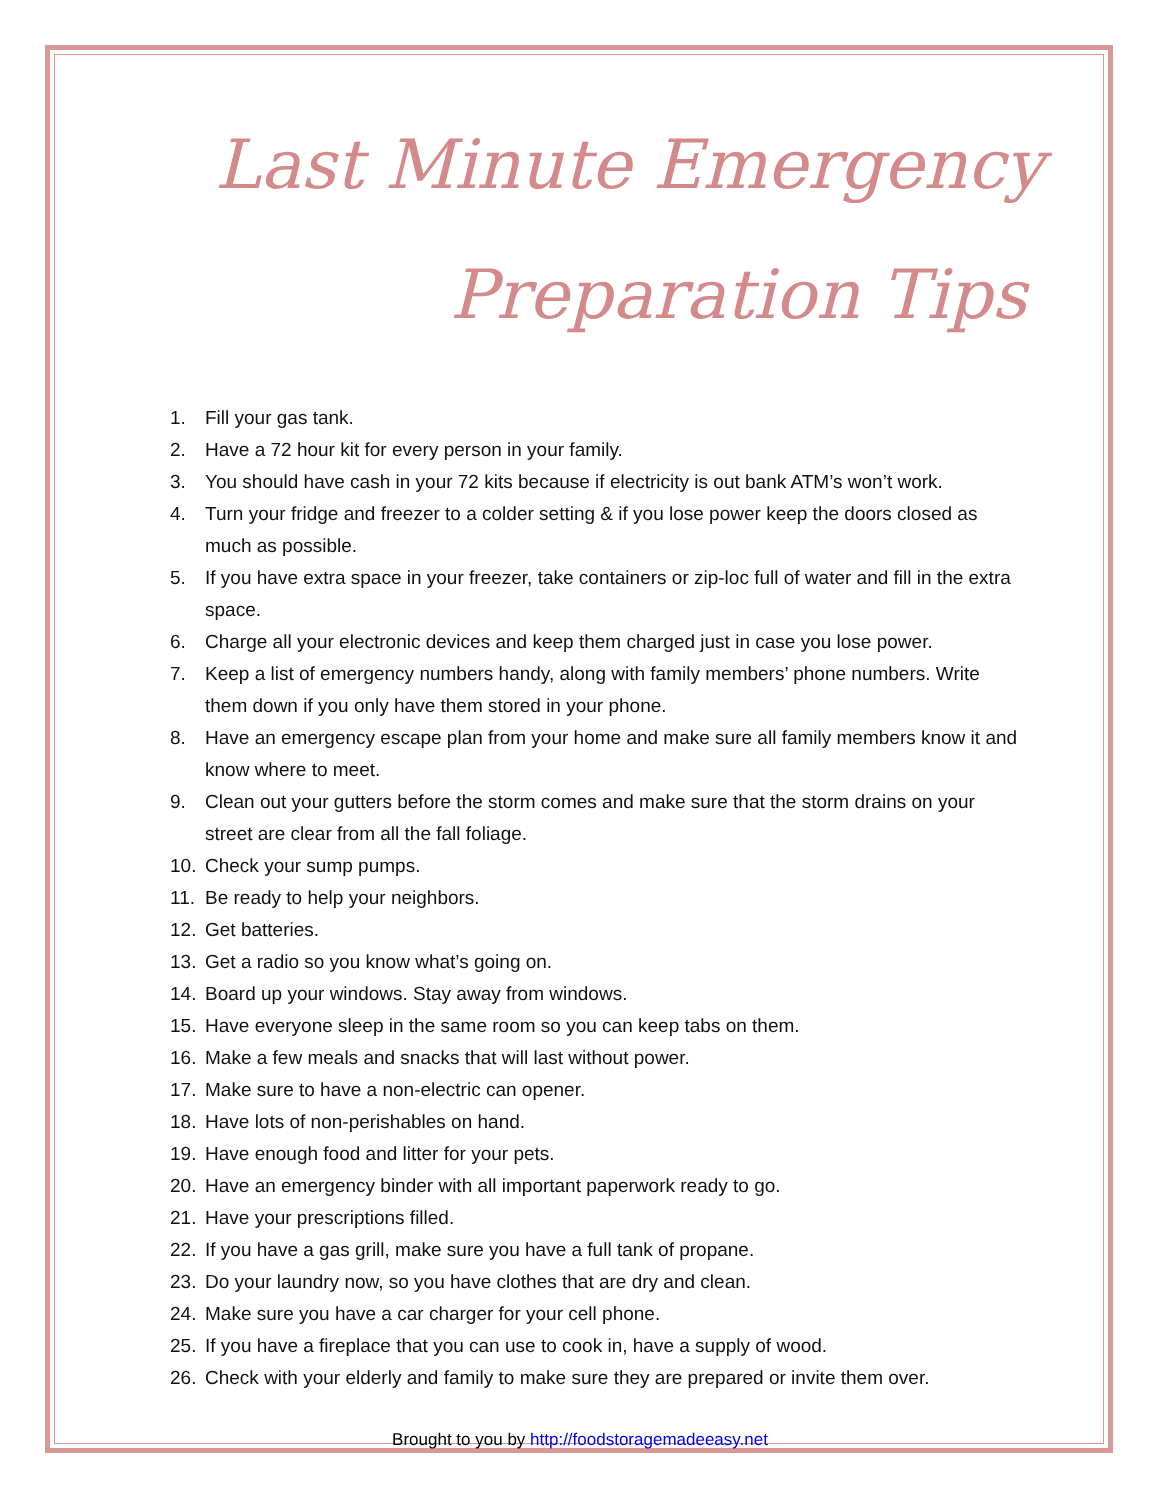Last Minute Emergency
Preparation Tips
1. Fill your gas tank.
2. Have a 72 hour kit for every person in your family.
3. You should have cash in your 72 kits because if electricity is out bank ATM’s won’t work.
4. Turn your fridge and freezer to a colder setting & if you lose power keep the doors closed as much as possible.
5. If you have extra space in your freezer, take containers or zip-loc full of water and fill in the extra space.
6. Charge all your electronic devices and keep them charged just in case you lose power.
7. Keep a list of emergency numbers handy, along with family members’ phone numbers. Write them down if you only have them stored in your phone.
8. Have an emergency escape plan from your home and make sure all family members know it and know where to meet.
9. Clean out your gutters before the storm comes and make sure that the storm drains on your street are clear from all the fall foliage.
10. Check your sump pumps.
11. Be ready to help your neighbors.
12. Get batteries.
13. Get a radio so you know what’s going on.
14. Board up your windows. Stay away from windows.
15. Have everyone sleep in the same room so you can keep tabs on them.
16. Make a few meals and snacks that will last without power.
17. Make sure to have a non-electric can opener.
18. Have lots of non-perishables on hand.
19. Have enough food and litter for your pets.
20. Have an emergency binder with all important paperwork ready to go.
21. Have your prescriptions filled.
22. If you have a gas grill, make sure you have a full tank of propane.
23. Do your laundry now, so you have clothes that are dry and clean.
24. Make sure you have a car charger for your cell phone.
25. If you have a fireplace that you can use to cook in, have a supply of wood.
26. Check with your elderly and family to make sure they are prepared or invite them over.
Brought to you by http://foodstoragemadeeasy.net